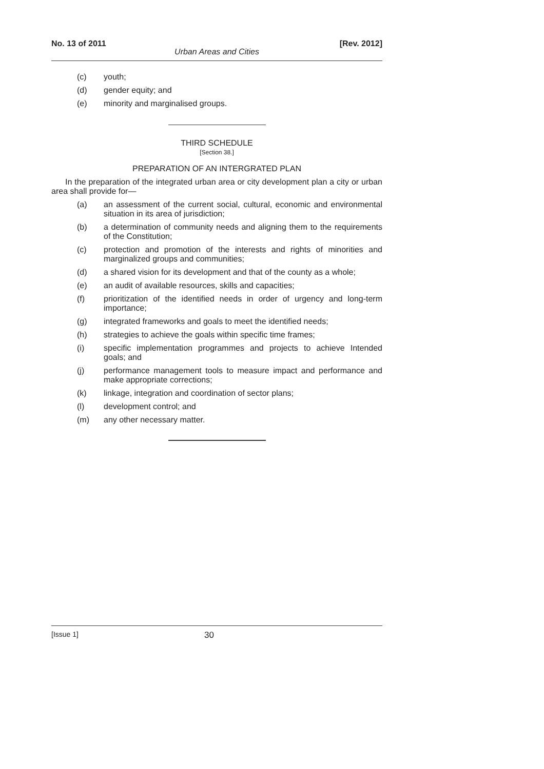No. 13 of 2011 [Rev. 2012]
Urban Areas and Cities
(c) youth;
(d) gender equity; and
(e) minority and marginalised groups.
THIRD SCHEDULE
[Section 38.]
PREPARATION OF AN INTERGRATED PLAN
In the preparation of the integrated urban area or city development plan a city or urban area shall provide for—
(a) an assessment of the current social, cultural, economic and environmental situation in its area of jurisdiction;
(b) a determination of community needs and aligning them to the requirements of the Constitution;
(c) protection and promotion of the interests and rights of minorities and marginalized groups and communities;
(d) a shared vision for its development and that of the county as a whole;
(e) an audit of available resources, skills and capacities;
(f) prioritization of the identified needs in order of urgency and long-term importance;
(g) integrated frameworks and goals to meet the identified needs;
(h) strategies to achieve the goals within specific time frames;
(i) specific implementation programmes and projects to achieve Intended goals; and
(j) performance management tools to measure impact and performance and make appropriate corrections;
(k) linkage, integration and coordination of sector plans;
(l) development control; and
(m) any other necessary matter.
[Issue 1] 30